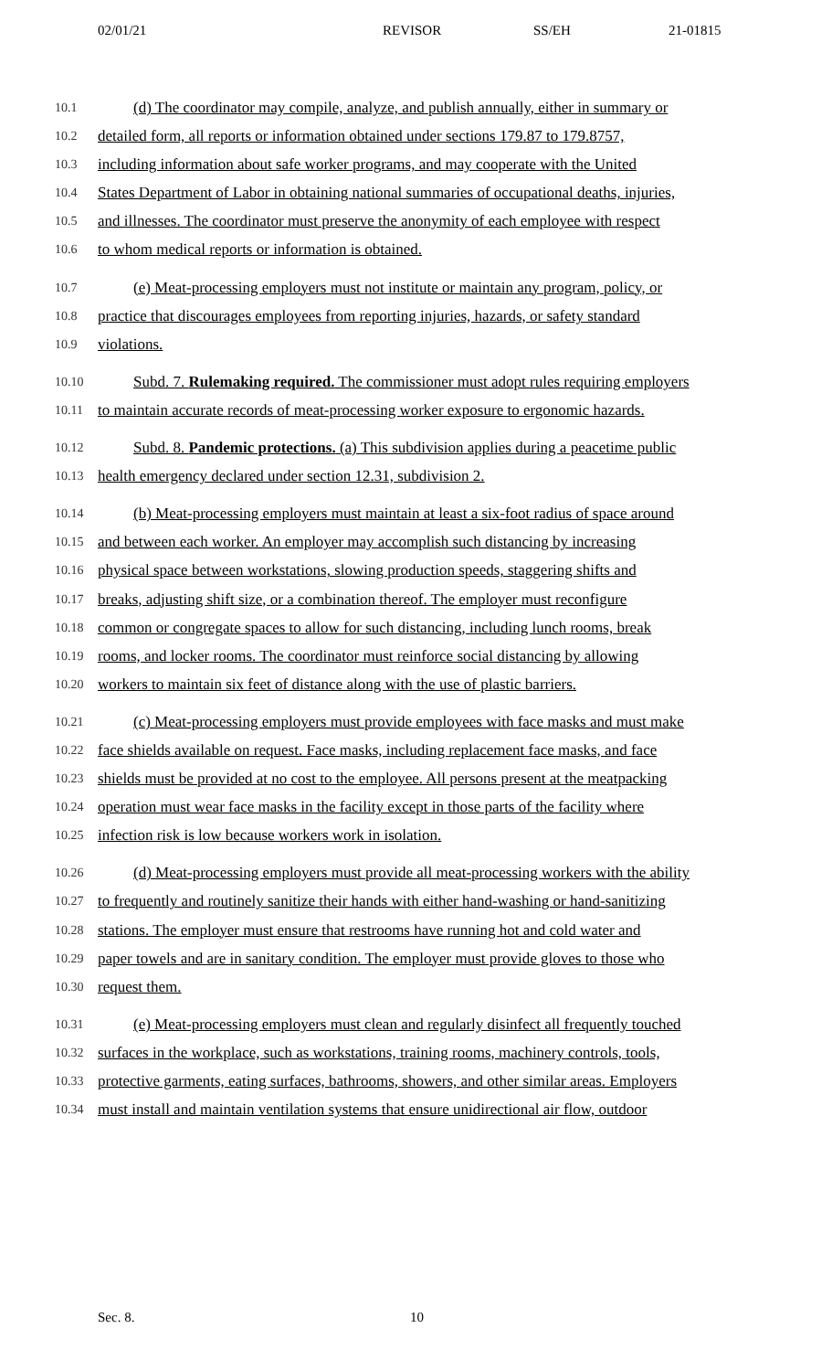02/01/21 REVISOR SS/EH 21-01815
10.1 (d) The coordinator may compile, analyze, and publish annually, either in summary or
10.2 detailed form, all reports or information obtained under sections 179.87 to 179.8757,
10.3 including information about safe worker programs, and may cooperate with the United
10.4 States Department of Labor in obtaining national summaries of occupational deaths, injuries,
10.5 and illnesses. The coordinator must preserve the anonymity of each employee with respect
10.6 to whom medical reports or information is obtained.
10.7 (e) Meat-processing employers must not institute or maintain any program, policy, or
10.8 practice that discourages employees from reporting injuries, hazards, or safety standard
10.9 violations.
10.10 Subd. 7. Rulemaking required. The commissioner must adopt rules requiring employers
10.11 to maintain accurate records of meat-processing worker exposure to ergonomic hazards.
10.12 Subd. 8. Pandemic protections. (a) This subdivision applies during a peacetime public
10.13 health emergency declared under section 12.31, subdivision 2.
10.14 (b) Meat-processing employers must maintain at least a six-foot radius of space around
10.15 and between each worker. An employer may accomplish such distancing by increasing
10.16 physical space between workstations, slowing production speeds, staggering shifts and
10.17 breaks, adjusting shift size, or a combination thereof. The employer must reconfigure
10.18 common or congregate spaces to allow for such distancing, including lunch rooms, break
10.19 rooms, and locker rooms. The coordinator must reinforce social distancing by allowing
10.20 workers to maintain six feet of distance along with the use of plastic barriers.
10.21 (c) Meat-processing employers must provide employees with face masks and must make
10.22 face shields available on request. Face masks, including replacement face masks, and face
10.23 shields must be provided at no cost to the employee. All persons present at the meatpacking
10.24 operation must wear face masks in the facility except in those parts of the facility where
10.25 infection risk is low because workers work in isolation.
10.26 (d) Meat-processing employers must provide all meat-processing workers with the ability
10.27 to frequently and routinely sanitize their hands with either hand-washing or hand-sanitizing
10.28 stations. The employer must ensure that restrooms have running hot and cold water and
10.29 paper towels and are in sanitary condition. The employer must provide gloves to those who
10.30 request them.
10.31 (e) Meat-processing employers must clean and regularly disinfect all frequently touched
10.32 surfaces in the workplace, such as workstations, training rooms, machinery controls, tools,
10.33 protective garments, eating surfaces, bathrooms, showers, and other similar areas. Employers
10.34 must install and maintain ventilation systems that ensure unidirectional air flow, outdoor
Sec. 8. 10